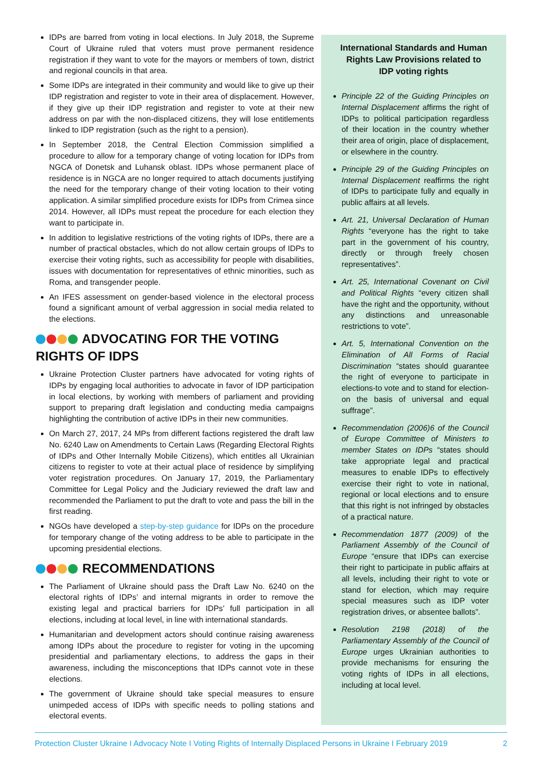IDPs are barred from voting in local elections. In July 2018, the Supreme Court of Ukraine ruled that voters must prove permanent residence registration if they want to vote for the mayors or members of town, district and regional councils in that area.
Some IDPs are integrated in their community and would like to give up their IDP registration and register to vote in their area of displacement. However, if they give up their IDP registration and register to vote at their new address on par with the non-displaced citizens, they will lose entitlements linked to IDP registration (such as the right to a pension).
In September 2018, the Central Election Commission simplified a procedure to allow for a temporary change of voting location for IDPs from NGCA of Donetsk and Luhansk oblast. IDPs whose permanent place of residence is in NGCA are no longer required to attach documents justifying the need for the temporary change of their voting location to their voting application. A similar simplified procedure exists for IDPs from Crimea since 2014. However, all IDPs must repeat the procedure for each election they want to participate in.
In addition to legislative restrictions of the voting rights of IDPs, there are a number of practical obstacles, which do not allow certain groups of IDPs to exercise their voting rights, such as accessibility for people with disabilities, issues with documentation for representatives of ethnic minorities, such as Roma, and transgender people.
An IFES assessment on gender-based violence in the electoral process found a significant amount of verbal aggression in social media related to the elections.
ADVOCATING FOR THE VOTING RIGHTS OF IDPS
Ukraine Protection Cluster partners have advocated for voting rights of IDPs by engaging local authorities to advocate in favor of IDP participation in local elections, by working with members of parliament and providing support to preparing draft legislation and conducting media campaigns highlighting the contribution of active IDPs in their new communities.
On March 27, 2017, 24 MPs from different factions registered the draft law No. 6240 Law on Amendments to Certain Laws (Regarding Electoral Rights of IDPs and Other Internally Mobile Citizens), which entitles all Ukrainian citizens to register to vote at their actual place of residence by simplifying voter registration procedures. On January 17, 2019, the Parliamentary Committee for Legal Policy and the Judiciary reviewed the draft law and recommended the Parliament to put the draft to vote and pass the bill in the first reading.
NGOs have developed a step-by-step guidance for IDPs on the procedure for temporary change of the voting address to be able to participate in the upcoming presidential elections.
RECOMMENDATIONS
The Parliament of Ukraine should pass the Draft Law No. 6240 on the electoral rights of IDPs’ and internal migrants in order to remove the existing legal and practical barriers for IDPs’ full participation in all elections, including at local level, in line with international standards.
Humanitarian and development actors should continue raising awareness among IDPs about the procedure to register for voting in the upcoming presidential and parliamentary elections, to address the gaps in their awareness, including the misconceptions that IDPs cannot vote in these elections.
The government of Ukraine should take special measures to ensure unimpeded access of IDPs with specific needs to polling stations and electoral events.
International Standards and Human Rights Law Provisions related to IDP voting rights
Principle 22 of the Guiding Principles on Internal Displacement affirms the right of IDPs to political participation regardless of their location in the country whether their area of origin, place of displacement, or elsewhere in the country.
Principle 29 of the Guiding Principles on Internal Displacement reaffirms the right of IDPs to participate fully and equally in public affairs at all levels.
Art. 21, Universal Declaration of Human Rights “everyone has the right to take part in the government of his country, directly or through freely chosen representatives”.
Art. 25, International Covenant on Civil and Political Rights “every citizen shall have the right and the opportunity, without any distinctions and unreasonable restrictions to vote”.
Art. 5, International Convention on the Elimination of All Forms of Racial Discrimination “states should guarantee the right of everyone to participate in elections-to vote and to stand for election-on the basis of universal and equal suffrage”.
Recommendation (2006)6 of the Council of Europe Committee of Ministers to member States on IDPs “states should take appropriate legal and practical measures to enable IDPs to effectively exercise their right to vote in national, regional or local elections and to ensure that this right is not infringed by obstacles of a practical nature.
Recommendation 1877 (2009) of the Parliament Assembly of the Council of Europe “ensure that IDPs can exercise their right to participate in public affairs at all levels, including their right to vote or stand for election, which may require special measures such as IDP voter registration drives, or absentee ballots”.
Resolution 2198 (2018) of the Parliamentary Assembly of the Council of Europe urges Ukrainian authorities to provide mechanisms for ensuring the voting rights of IDPs in all elections, including at local level.
Protection Cluster Ukraine I Advocacy Note I Voting Rights of Internally Displaced Persons in Ukraine I February 2019 2